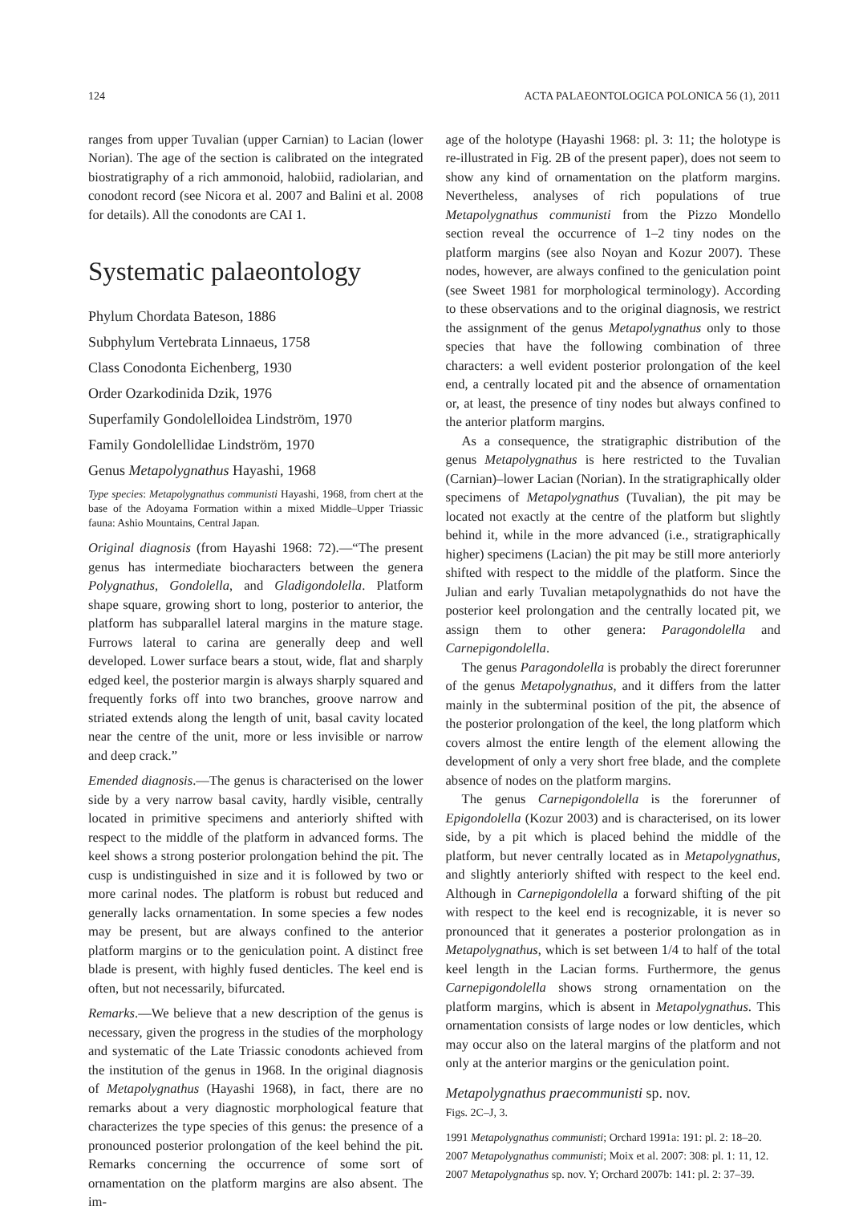124 ACTA PALAEONTOLOGICA POLONICA 56 (1), 2011
ranges from upper Tuvalian (upper Carnian) to Lacian (lower Norian). The age of the section is calibrated on the integrated biostratigraphy of a rich ammonoid, halobiid, radiolarian, and conodont record (see Nicora et al. 2007 and Balini et al. 2008 for details). All the conodonts are CAI 1.
Systematic palaeontology
Phylum Chordata Bateson, 1886
Subphylum Vertebrata Linnaeus, 1758
Class Conodonta Eichenberg, 1930
Order Ozarkodinida Dzik, 1976
Superfamily Gondolelloidea Lindström, 1970
Family Gondolellidae Lindström, 1970
Genus Metapolygnathus Hayashi, 1968
Type species: Metapolygnathus communisti Hayashi, 1968, from chert at the base of the Adoyama Formation within a mixed Middle–Upper Triassic fauna: Ashio Mountains, Central Japan.
Original diagnosis (from Hayashi 1968: 72).—“The present genus has intermediate biocharacters between the genera Polygnathus, Gondolella, and Gladigondolella. Platform shape square, growing short to long, posterior to anterior, the platform has subparallel lateral margins in the mature stage. Furrows lateral to carina are generally deep and well developed. Lower surface bears a stout, wide, flat and sharply edged keel, the posterior margin is always sharply squared and frequently forks off into two branches, groove narrow and striated extends along the length of unit, basal cavity located near the centre of the unit, more or less invisible or narrow and deep crack.”
Emended diagnosis.—The genus is characterised on the lower side by a very narrow basal cavity, hardly visible, centrally located in primitive specimens and anteriorly shifted with respect to the middle of the platform in advanced forms. The keel shows a strong posterior prolongation behind the pit. The cusp is undistinguished in size and it is followed by two or more carinal nodes. The platform is robust but reduced and generally lacks ornamentation. In some species a few nodes may be present, but are always confined to the anterior platform margins or to the geniculation point. A distinct free blade is present, with highly fused denticles. The keel end is often, but not necessarily, bifurcated.
Remarks.—We believe that a new description of the genus is necessary, given the progress in the studies of the morphology and systematic of the Late Triassic conodonts achieved from the institution of the genus in 1968. In the original diagnosis of Metapolygnathus (Hayashi 1968), in fact, there are no remarks about a very diagnostic morphological feature that characterizes the type species of this genus: the presence of a pronounced posterior prolongation of the keel behind the pit. Remarks concerning the occurrence of some sort of ornamentation on the platform margins are also absent. The im-
age of the holotype (Hayashi 1968: pl. 3: 11; the holotype is re-illustrated in Fig. 2B of the present paper), does not seem to show any kind of ornamentation on the platform margins. Nevertheless, analyses of rich populations of true Metapolygnathus communisti from the Pizzo Mondello section reveal the occurrence of 1–2 tiny nodes on the platform margins (see also Noyan and Kozur 2007). These nodes, however, are always confined to the geniculation point (see Sweet 1981 for morphological terminology). According to these observations and to the original diagnosis, we restrict the assignment of the genus Metapolygnathus only to those species that have the following combination of three characters: a well evident posterior prolongation of the keel end, a centrally located pit and the absence of ornamentation or, at least, the presence of tiny nodes but always confined to the anterior platform margins.
As a consequence, the stratigraphic distribution of the genus Metapolygnathus is here restricted to the Tuvalian (Carnian)–lower Lacian (Norian). In the stratigraphically older specimens of Metapolygnathus (Tuvalian), the pit may be located not exactly at the centre of the platform but slightly behind it, while in the more advanced (i.e., stratigraphically higher) specimens (Lacian) the pit may be still more anteriorly shifted with respect to the middle of the platform. Since the Julian and early Tuvalian metapolygnathids do not have the posterior keel prolongation and the centrally located pit, we assign them to other genera: Paragondolella and Carnepigondolella.
The genus Paragondolella is probably the direct forerunner of the genus Metapolygnathus, and it differs from the latter mainly in the subterminal position of the pit, the absence of the posterior prolongation of the keel, the long platform which covers almost the entire length of the element allowing the development of only a very short free blade, and the complete absence of nodes on the platform margins.
The genus Carnepigondolella is the forerunner of Epigondolella (Kozur 2003) and is characterised, on its lower side, by a pit which is placed behind the middle of the platform, but never centrally located as in Metapolygnathus, and slightly anteriorly shifted with respect to the keel end. Although in Carnepigondolella a forward shifting of the pit with respect to the keel end is recognizable, it is never so pronounced that it generates a posterior prolongation as in Metapolygnathus, which is set between 1/4 to half of the total keel length in the Lacian forms. Furthermore, the genus Carnepigondolella shows strong ornamentation on the platform margins, which is absent in Metapolygnathus. This ornamentation consists of large nodes or low denticles, which may occur also on the lateral margins of the platform and not only at the anterior margins or the geniculation point.
Metapolygnathus praecommunisti sp. nov.
Figs. 2C–J, 3.
1991 Metapolygnathus communisti; Orchard 1991a: 191: pl. 2: 18–20.
2007 Metapolygnathus communisti; Moix et al. 2007: 308: pl. 1: 11, 12.
2007 Metapolygnathus sp. nov. Y; Orchard 2007b: 141: pl. 2: 37–39.